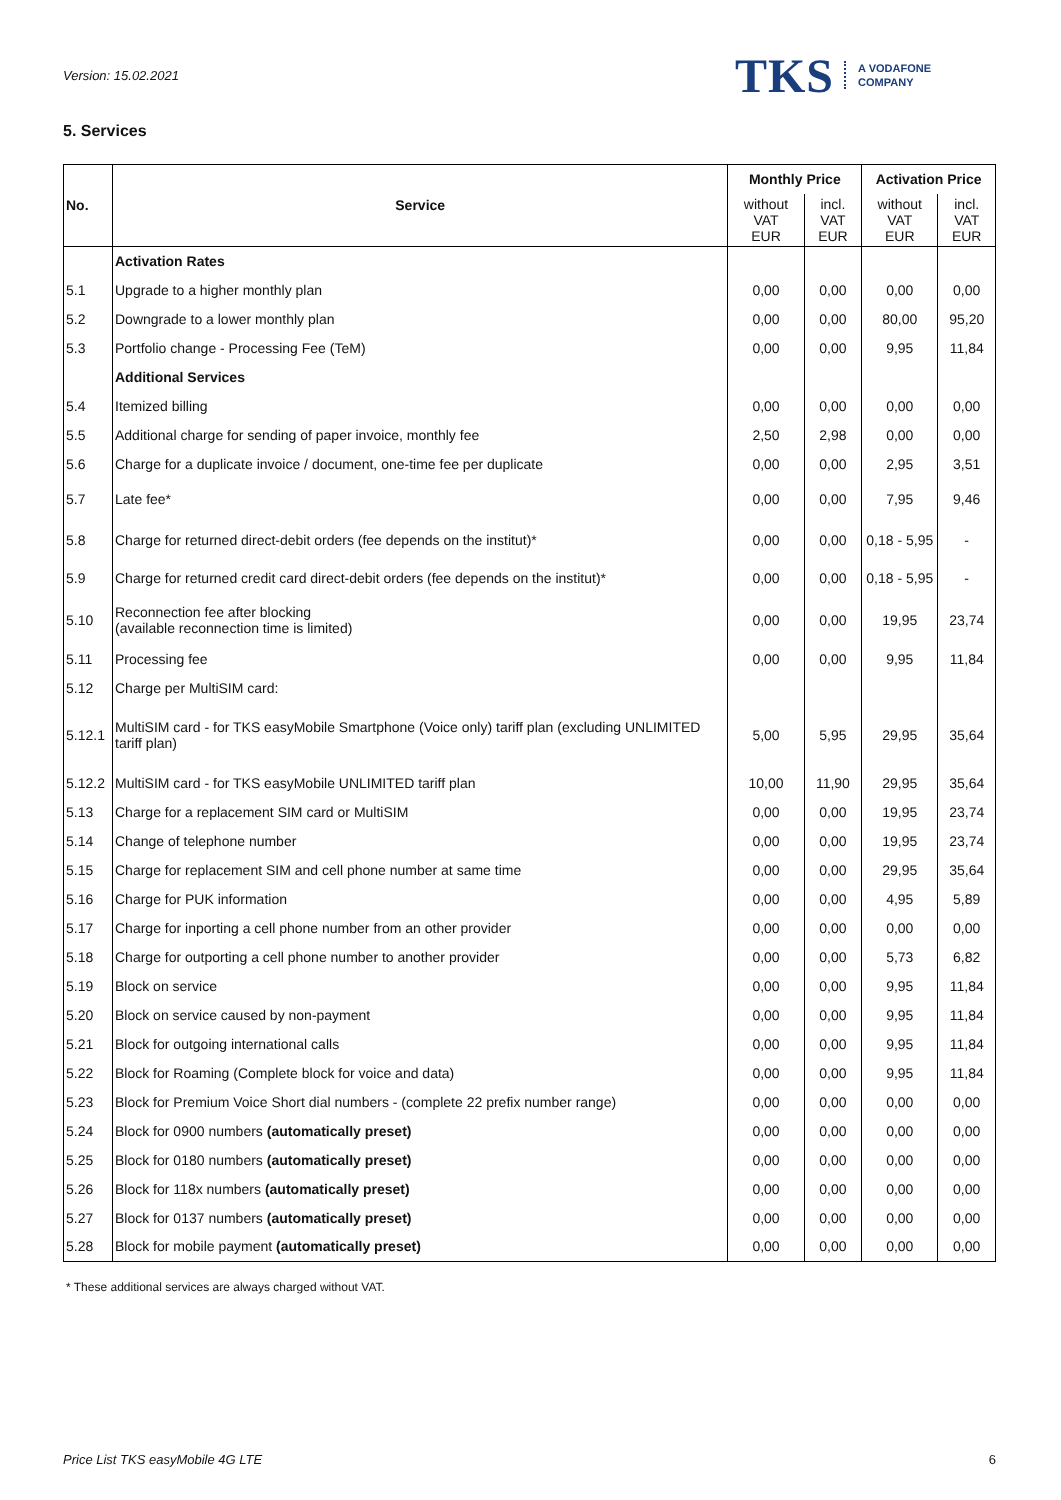Version: 15.02.2021
TKS A VODAFONE
COMPANY
5. Services
| No. | Service | Monthly Price | | Activation Price | |
| --- | --- | --- | --- | --- | --- |
| | | without VAT EUR | incl. VAT EUR | without VAT EUR | incl. VAT EUR |
| | Activation Rates | | | | |
| 5.1 | Upgrade to a higher monthly plan | 0,00 | 0,00 | 0,00 | 0,00 |
| 5.2 | Downgrade to a lower monthly plan | 0,00 | 0,00 | 80,00 | 95,20 |
| 5.3 | Portfolio change - Processing Fee (TeM) | 0,00 | 0,00 | 9,95 | 11,84 |
| | Additional Services | | | | |
| 5.4 | Itemized billing | 0,00 | 0,00 | 0,00 | 0,00 |
| 5.5 | Additional charge for sending of paper invoice, monthly fee | 2,50 | 2,98 | 0,00 | 0,00 |
| 5.6 | Charge for a duplicate invoice / document, one-time fee per duplicate | 0,00 | 0,00 | 2,95 | 3,51 |
| 5.7 | Late fee* | 0,00 | 0,00 | 7,95 | 9,46 |
| 5.8 | Charge for returned direct-debit orders (fee depends on the institut)* | 0,00 | 0,00 | 0,18 - 5,95 | - |
| 5.9 | Charge for returned credit card direct-debit orders (fee depends on the institut)* | 0,00 | 0,00 | 0,18 - 5,95 | - |
| 5.10 | Reconnection fee after blocking (available reconnection time is limited) | 0,00 | 0,00 | 19,95 | 23,74 |
| 5.11 | Processing fee | 0,00 | 0,00 | 9,95 | 11,84 |
| 5.12 | Charge per MultiSIM card: | | | | |
| 5.12.1 | MultiSIM card - for TKS easyMobile Smartphone (Voice only) tariff plan (excluding UNLIMITED tariff plan) | 5,00 | 5,95 | 29,95 | 35,64 |
| 5.12.2 | MultiSIM card - for TKS easyMobile UNLIMITED tariff plan | 10,00 | 11,90 | 29,95 | 35,64 |
| 5.13 | Charge for a replacement SIM card or MultiSIM | 0,00 | 0,00 | 19,95 | 23,74 |
| 5.14 | Change of telephone number | 0,00 | 0,00 | 19,95 | 23,74 |
| 5.15 | Charge for replacement SIM and cell phone number at same time | 0,00 | 0,00 | 29,95 | 35,64 |
| 5.16 | Charge for PUK information | 0,00 | 0,00 | 4,95 | 5,89 |
| 5.17 | Charge for inporting a cell phone number from an other provider | 0,00 | 0,00 | 0,00 | 0,00 |
| 5.18 | Charge for outporting a cell phone number to another provider | 0,00 | 0,00 | 5,73 | 6,82 |
| 5.19 | Block on service | 0,00 | 0,00 | 9,95 | 11,84 |
| 5.20 | Block on service caused by non-payment | 0,00 | 0,00 | 9,95 | 11,84 |
| 5.21 | Block for outgoing international calls | 0,00 | 0,00 | 9,95 | 11,84 |
| 5.22 | Block for Roaming (Complete block for voice and data) | 0,00 | 0,00 | 9,95 | 11,84 |
| 5.23 | Block for Premium Voice Short dial numbers - (complete 22 prefix number range) | 0,00 | 0,00 | 0,00 | 0,00 |
| 5.24 | Block for 0900 numbers (automatically preset) | 0,00 | 0,00 | 0,00 | 0,00 |
| 5.25 | Block for 0180 numbers (automatically preset) | 0,00 | 0,00 | 0,00 | 0,00 |
| 5.26 | Block for 118x numbers (automatically preset) | 0,00 | 0,00 | 0,00 | 0,00 |
| 5.27 | Block for 0137 numbers (automatically preset) | 0,00 | 0,00 | 0,00 | 0,00 |
| 5.28 | Block for mobile payment (automatically preset) | 0,00 | 0,00 | 0,00 | 0,00 |
* These additional services are always charged without VAT.
Price List TKS easyMobile 4G LTE 6